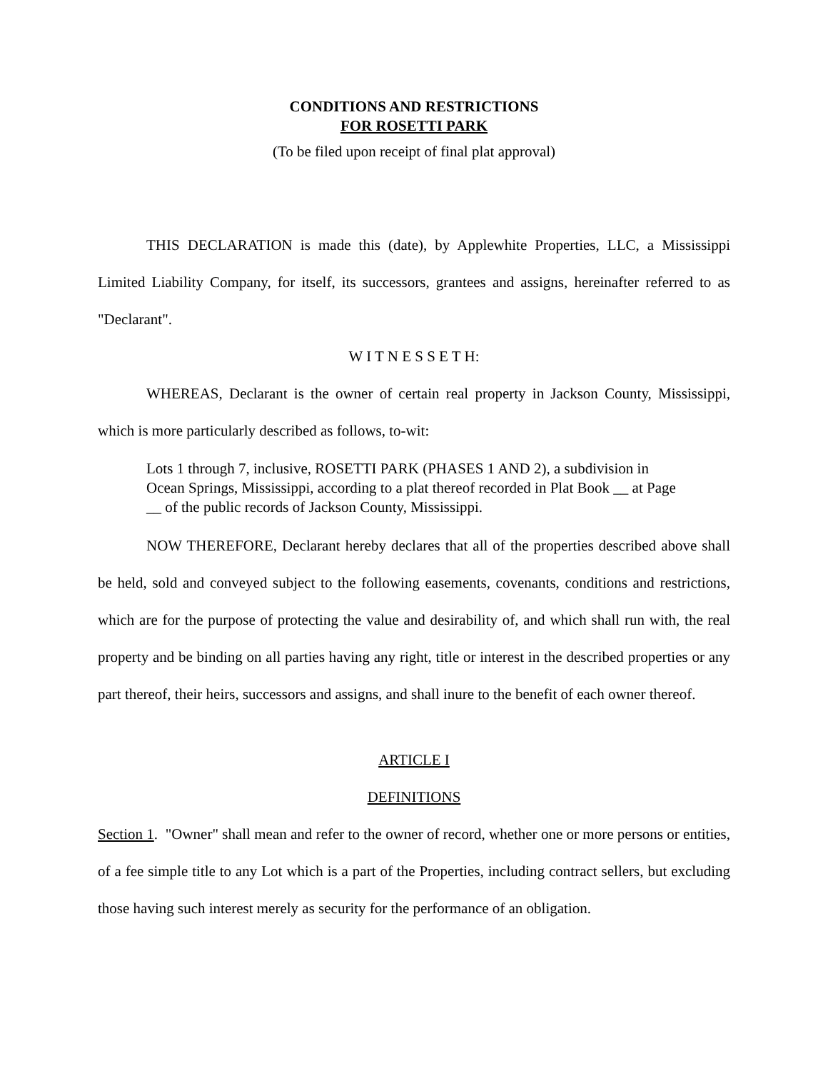CONDITIONS AND RESTRICTIONS
FOR ROSETTI PARK
(To be filed upon receipt of final plat approval)
THIS DECLARATION is made this (date), by Applewhite Properties, LLC, a Mississippi Limited Liability Company, for itself, its successors, grantees and assigns, hereinafter referred to as "Declarant".
W I T N E S S E T H:
WHEREAS, Declarant is the owner of certain real property in Jackson County, Mississippi, which is more particularly described as follows, to-wit:
Lots 1 through 7, inclusive, ROSETTI PARK (PHASES 1 AND 2), a subdivision in Ocean Springs, Mississippi, according to a plat thereof recorded in Plat Book __ at Page __ of the public records of Jackson County, Mississippi.
NOW THEREFORE, Declarant hereby declares that all of the properties described above shall be held, sold and conveyed subject to the following easements, covenants, conditions and restrictions, which are for the purpose of protecting the value and desirability of, and which shall run with, the real property and be binding on all parties having any right, title or interest in the described properties or any part thereof, their heirs, successors and assigns, and shall inure to the benefit of each owner thereof.
ARTICLE I
DEFINITIONS
Section 1. "Owner" shall mean and refer to the owner of record, whether one or more persons or entities, of a fee simple title to any Lot which is a part of the Properties, including contract sellers, but excluding those having such interest merely as security for the performance of an obligation.